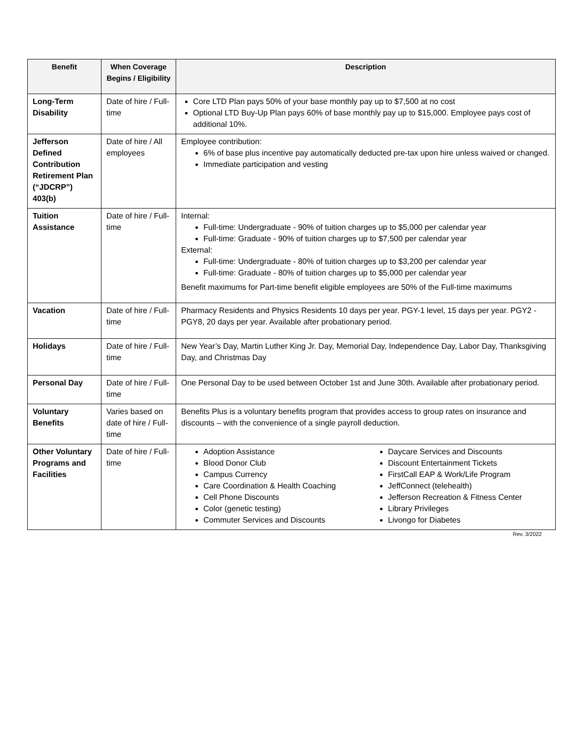| Benefit | When Coverage Begins / Eligibility | Description |
| --- | --- | --- |
| Long-Term Disability | Date of hire / Full-time | Core LTD Plan pays 50% of your base monthly pay up to $7,500 at no cost Optional LTD Buy-Up Plan pays 60% of base monthly pay up to $15,000. Employee pays cost of additional 10%. |
| Jefferson Defined Contribution Retirement Plan (“JDCRP”) 403(b) | Date of hire / All employees | Employee contribution: 6% of base plus incentive pay automatically deducted pre-tax upon hire unless waived or changed. Immediate participation and vesting |
| Tuition Assistance | Date of hire / Full-time | Internal: Full-time: Undergraduate - 90% of tuition charges up to $5,000 per calendar year Full-time: Graduate - 90% of tuition charges up to $7,500 per calendar year External: Full-time: Undergraduate - 80% of tuition charges up to $3,200 per calendar year Full-time: Graduate - 80% of tuition charges up to $5,000 per calendar year Benefit maximums for Part-time benefit eligible employees are 50% of the Full-time maximums |
| Vacation | Date of hire / Full-time | Pharmacy Residents and Physics Residents 10 days per year. PGY-1 level, 15 days per year. PGY2 - PGY8, 20 days per year. Available after probationary period. |
| Holidays | Date of hire / Full-time | New Year’s Day, Martin Luther King Jr. Day, Memorial Day, Independence Day, Labor Day, Thanksgiving Day, and Christmas Day |
| Personal Day | Date of hire / Full-time | One Personal Day to be used between October 1st and June 30th. Available after probationary period. |
| Voluntary Benefits | Varies based on date of hire / Full-time | Benefits Plus is a voluntary benefits program that provides access to group rates on insurance and discounts – with the convenience of a single payroll deduction. |
| Other Voluntary Programs and Facilities | Date of hire / Full-time | Adoption Assistance Blood Donor Club Campus Currency Care Coordination & Health Coaching Cell Phone Discounts Color (genetic testing) Commuter Services and Discounts Daycare Services and Discounts Discount Entertainment Tickets FirstCall EAP & Work/Life Program JeffConnect (telehealth) Jefferson Recreation & Fitness Center Library Privileges Livongo for Diabetes |
Rev. 3/2022